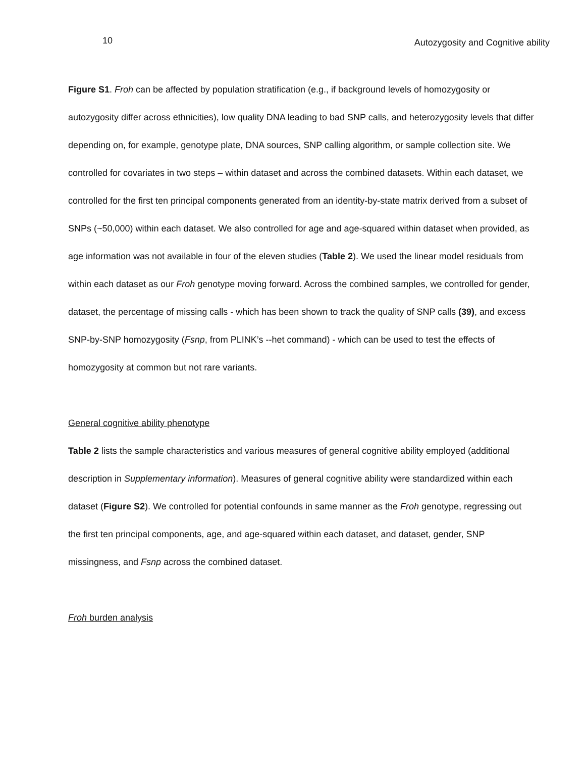10 Autozygosity and Cognitive ability
Figure S1. Froh can be affected by population stratification (e.g., if background levels of homozygosity or autozygosity differ across ethnicities), low quality DNA leading to bad SNP calls, and heterozygosity levels that differ depending on, for example, genotype plate, DNA sources, SNP calling algorithm, or sample collection site. We controlled for covariates in two steps – within dataset and across the combined datasets. Within each dataset, we controlled for the first ten principal components generated from an identity-by-state matrix derived from a subset of SNPs (~50,000) within each dataset. We also controlled for age and age-squared within dataset when provided, as age information was not available in four of the eleven studies (Table 2). We used the linear model residuals from within each dataset as our Froh genotype moving forward. Across the combined samples, we controlled for gender, dataset, the percentage of missing calls - which has been shown to track the quality of SNP calls (39), and excess SNP-by-SNP homozygosity (Fsnp, from PLINK’s --het command) - which can be used to test the effects of homozygosity at common but not rare variants.
General cognitive ability phenotype
Table 2 lists the sample characteristics and various measures of general cognitive ability employed (additional description in Supplementary information). Measures of general cognitive ability were standardized within each dataset (Figure S2). We controlled for potential confounds in same manner as the Froh genotype, regressing out the first ten principal components, age, and age-squared within each dataset, and dataset, gender, SNP missingness, and Fsnp across the combined dataset.
Froh burden analysis